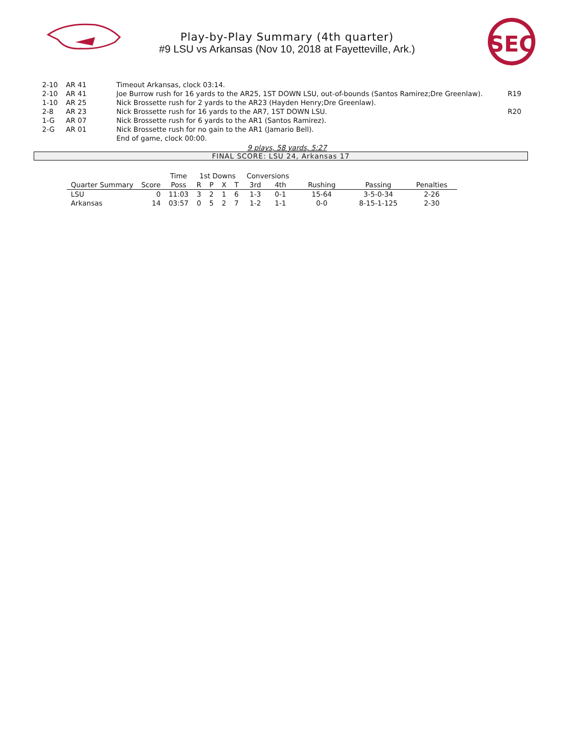Play-by-Play Summary (4th quarter)
#9 LSU vs Arkansas (Nov 10, 2018 at Fayetteville, Ark.)
SEC
| 2-10 | AR 41 | Timeout Arkansas, clock 03:14. | |
| 2-10 | AR 41 | Joe Burrow rush for 16 yards to the AR25, 1ST DOWN LSU, out-of-bounds (Santos Ramirez;Dre Greenlaw). | R19 |
| 1-10 | AR 25 | Nick Brossette rush for 2 yards to the AR23 (Hayden Henry;Dre Greenlaw). | |
| 2-8 | AR 23 | Nick Brossette rush for 16 yards to the AR7, 1ST DOWN LSU. | R20 |
| 1-G | AR 07 | Nick Brossette rush for 6 yards to the AR1 (Santos Ramirez). | |
| 2-G | AR 01 | Nick Brossette rush for no gain to the AR1 (Jamario Bell). | |
| | | End of game, clock 00:00. | |
9 plays, 58 yards, 5:27
FINAL SCORE: LSU 24, Arkansas 17
| | | Time | 1st Downs | | | | Conversions | | | | |
| --- | --- | --- | --- | --- | --- | --- | --- | --- | --- | --- | --- |
| Quarter Summary | Score | Poss | R | P | X | T | 3rd | 4th | Rushing | Passing | Penalties |
| LSU | 0 | 11:03 | 3 | 2 | 1 | 6 | 1-3 | 0-1 | 15-64 | 3-5-0-34 | 2-26 |
| Arkansas | 14 | 03:57 | 0 | 5 | 2 | 7 | 1-2 | 1-1 | 0-0 | 8-15-1-125 | 2-30 |